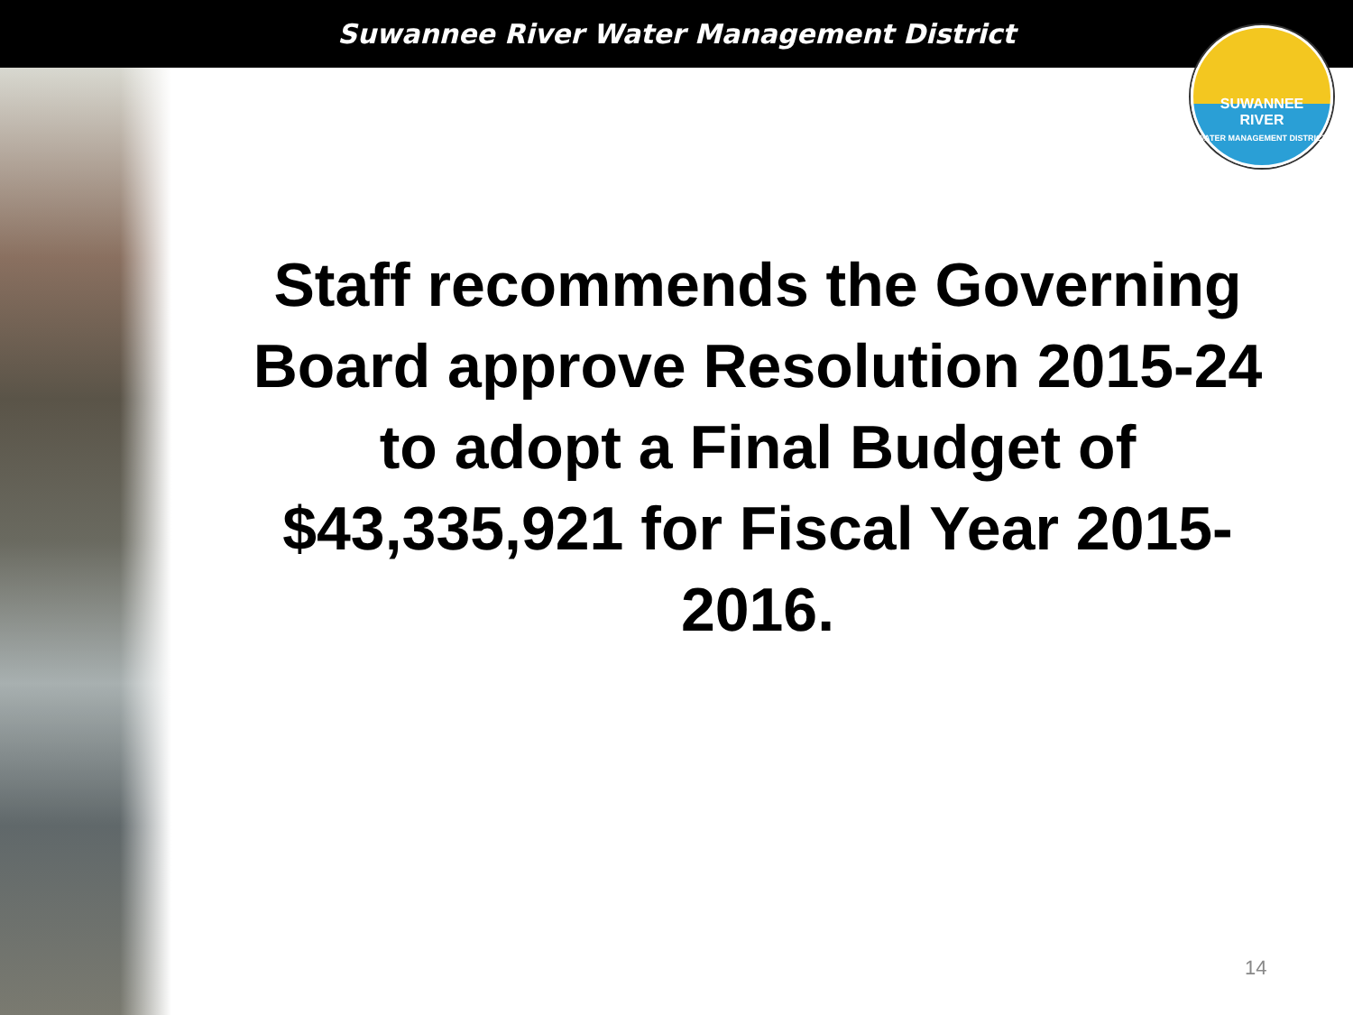Suwannee River Water Management District
SUWANNEE
RIVER
WATER MANAGEMENT DISTRICT
Staff recommends the Governing Board approve Resolution 2015-24 to adopt a Final Budget of $43,335,921 for Fiscal Year 2015-2016.
14